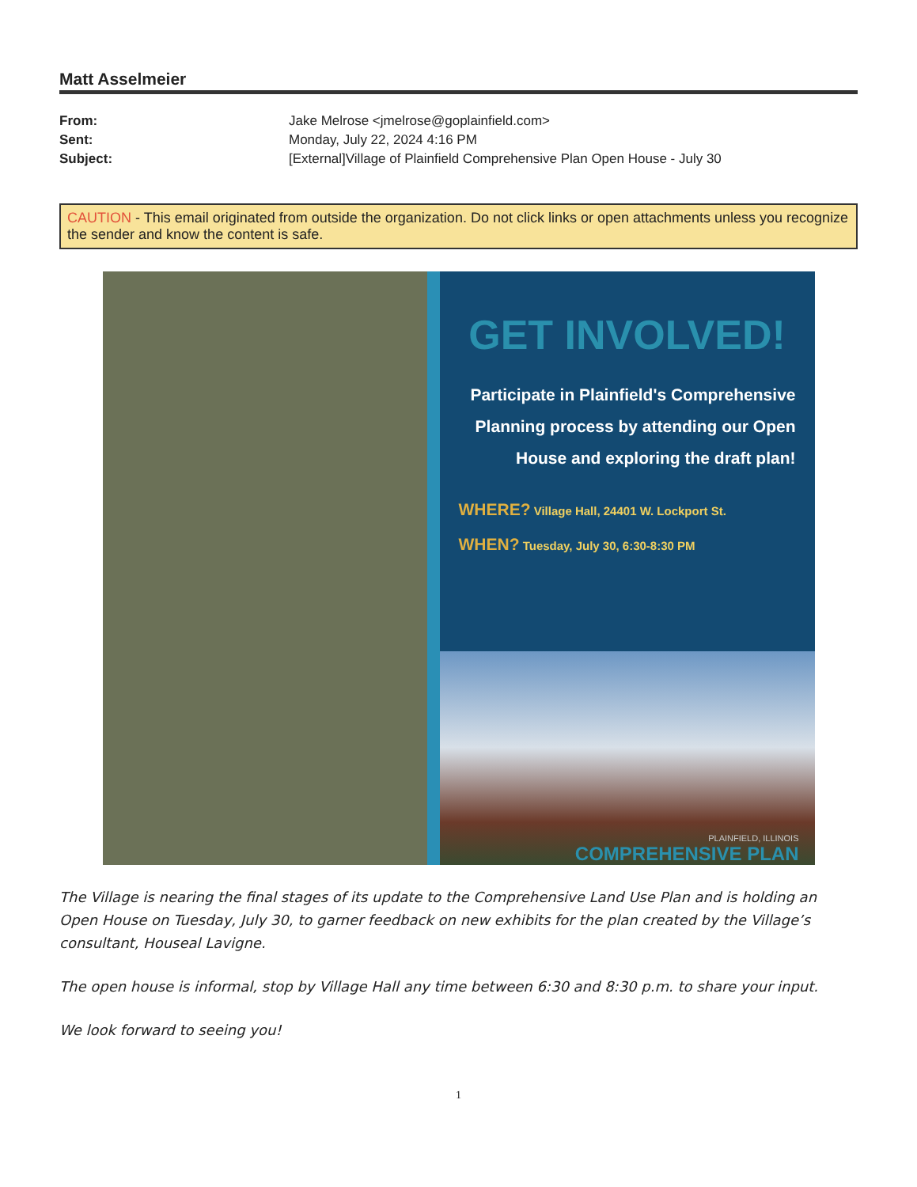Matt Asselmeier
| From: | Jake Melrose <jmelrose@goplainfield.com> |
| Sent: | Monday, July 22, 2024 4:16 PM |
| Subject: | [External]Village of Plainfield Comprehensive Plan Open House - July 30 |
CAUTION - This email originated from outside the organization. Do not click links or open attachments unless you recognize the sender and know the content is safe.
GET INVOLVED!
Participate in Plainfield's Comprehensive Planning process by attending our Open House and exploring the draft plan!
WHERE? Village Hall, 24401 W. Lockport St.
WHEN? Tuesday, July 30, 6:30-8:30 PM
PLAINFIELD, ILLINOIS
COMPREHENSIVE PLAN
The Village is nearing the final stages of its update to the Comprehensive Land Use Plan and is holding an Open House on Tuesday, July 30, to garner feedback on new exhibits for the plan created by the Village’s consultant, Houseal Lavigne.
The open house is informal, stop by Village Hall any time between 6:30 and 8:30 p.m. to share your input.
We look forward to seeing you!
1